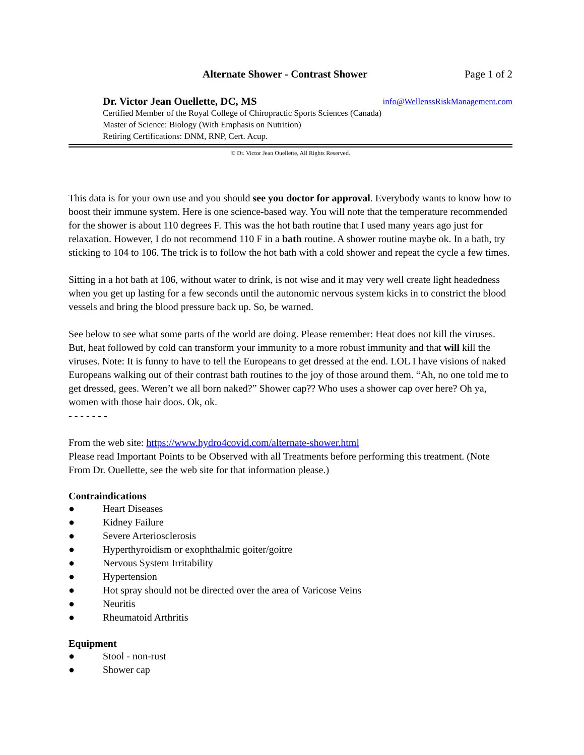Alternate Shower - Contrast Shower Page 1 of 2
Dr. Victor Jean Ouellette, DC, MS info@WellenssRiskManagement.com
Certified Member of the Royal College of Chiropractic Sports Sciences (Canada)
Master of Science: Biology (With Emphasis on Nutrition)
Retiring Certifications: DNM, RNP, Cert. Acup.
© Dr. Victor Jean Ouellette, All Rights Reserved.
This data is for your own use and you should see you doctor for approval. Everybody wants to know how to boost their immune system. Here is one science-based way. You will note that the temperature recommended for the shower is about 110 degrees F. This was the hot bath routine that I used many years ago just for relaxation. However, I do not recommend 110 F in a bath routine. A shower routine maybe ok. In a bath, try sticking to 104 to 106. The trick is to follow the hot bath with a cold shower and repeat the cycle a few times.
Sitting in a hot bath at 106, without water to drink, is not wise and it may very well create light headedness when you get up lasting for a few seconds until the autonomic nervous system kicks in to constrict the blood vessels and bring the blood pressure back up. So, be warned.
See below to see what some parts of the world are doing. Please remember: Heat does not kill the viruses. But, heat followed by cold can transform your immunity to a more robust immunity and that will kill the viruses. Note: It is funny to have to tell the Europeans to get dressed at the end. LOL I have visions of naked Europeans walking out of their contrast bath routines to the joy of those around them. “Ah, no one told me to get dressed, gees. Weren’t we all born naked?” Shower cap?? Who uses a shower cap over here? Oh ya, women with those hair doos. Ok, ok.
- - - - - - -
From the web site: https://www.hydro4covid.com/alternate-shower.html
Please read Important Points to be Observed with all Treatments before performing this treatment. (Note From Dr. Ouellette, see the web site for that information please.)
Contraindications
● Heart Diseases
● Kidney Failure
● Severe Arteriosclerosis
● Hyperthyroidism or exophthalmic goiter/goitre
● Nervous System Irritability
● Hypertension
● Hot spray should not be directed over the area of Varicose Veins
● Neuritis
● Rheumatoid Arthritis
Equipment
● Stool - non-rust
● Shower cap